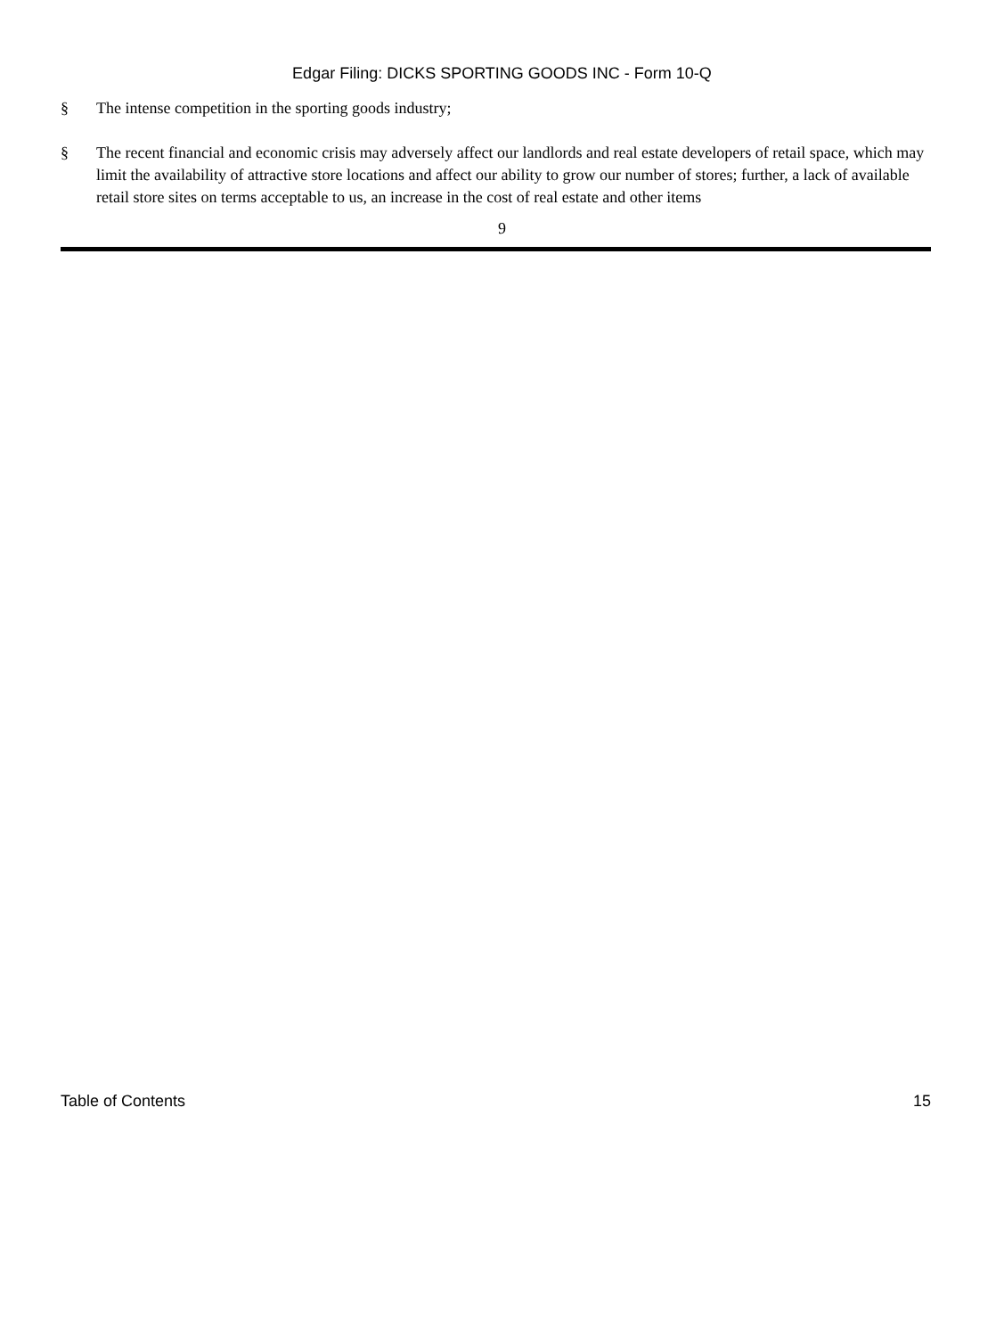Edgar Filing: DICKS SPORTING GOODS INC - Form 10-Q
§ The intense competition in the sporting goods industry;
§ The recent financial and economic crisis may adversely affect our landlords and real estate developers of retail space, which may limit the availability of attractive store locations and affect our ability to grow our number of stores; further, a lack of available retail store sites on terms acceptable to us, an increase in the cost of real estate and other items
9
Table of Contents 15